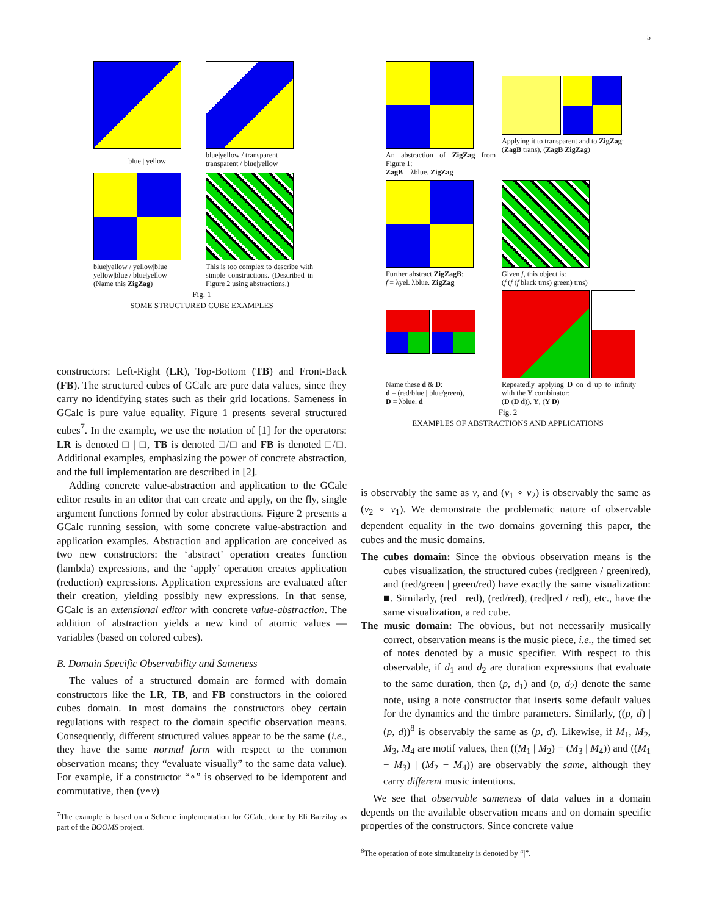5
blue | yellow
blue|yellow / transparent
transparent / blue|yellow
blue|yellow / yellow|blue
yellow|blue / blue|yellow
(Name this ZigZag)
This is too complex to describe with simple constructions. (Described in Figure 2 using abstractions.)
Fig. 1
SOME STRUCTURED CUBE EXAMPLES
An abstraction of ZigZag from Figure 1:
ZagB = λblue. ZigZag
Applying it to transparent and to ZigZag:
(ZagB trans), (ZagB ZigZag)
Further abstract ZigZagB:
f = λyel. λblue. ZigZag
Given f, this object is:
(f (f (f black trns) green) trns)
Name these d & D:
d = (red/blue | blue/green),
D = λblue. d
Repeatedly applying D on d up to infinity with the Y combinator:
(D (D d)), Y, (Y D)
Fig. 2
EXAMPLES OF ABSTRACTIONS AND APPLICATIONS
constructors: Left-Right (LR), Top-Bottom (TB) and Front-Back (FB). The structured cubes of GCalc are pure data values, since they carry no identifying states such as their grid locations. Sameness in GCalc is pure value equality. Figure 1 presents several structured cubes<sup>7</sup>. In the example, we use the notation of [1] for the operators: LR is denoted □ | □, TB is denoted □/□ and FB is denoted □/□. Additional examples, emphasizing the power of concrete abstraction, and the full implementation are described in [2].
Adding concrete value-abstraction and application to the GCalc editor results in an editor that can create and apply, on the fly, single argument functions formed by color abstractions. Figure 2 presents a GCalc running session, with some concrete value-abstraction and application examples. Abstraction and application are conceived as two new constructors: the ‘abstract’ operation creates function (lambda) expressions, and the ‘apply’ operation creates application (reduction) expressions. Application expressions are evaluated after their creation, yielding possibly new expressions. In that sense, GCalc is an extensional editor with concrete value-abstraction. The addition of abstraction yields a new kind of atomic values — variables (based on colored cubes).
B. Domain Specific Observability and Sameness
The values of a structured domain are formed with domain constructors like the LR, TB, and FB constructors in the colored cubes domain. In most domains the constructors obey certain regulations with respect to the domain specific observation means. Consequently, different structured values appear to be the same (i.e., they have the same normal form with respect to the common observation means; they “evaluate visually” to the same data value). For example, if a constructor “∘” is observed to be idempotent and commutative, then (v∘v)
<sup>7</sup> The example is based on a Scheme implementation for GCalc, done by Eli Barzilay as part of the BOOMS project.
is observably the same as v, and (v<sub>1</sub> ∘ v<sub>2</sub>) is observably the same as (v<sub>2</sub> ∘ v<sub>1</sub>). We demonstrate the problematic nature of observable dependent equality in the two domains governing this paper, the cubes and the music domains.
The cubes domain: Since the obvious observation means is the cubes visualization, the structured cubes (red|green / green|red), and (red/green | green/red) have exactly the same visualization: ■. Similarly, (red | red), (red/red), (red|red / red), etc., have the same visualization, a red cube.
The music domain: The obvious, but not necessarily musically correct, observation means is the music piece, i.e., the timed set of notes denoted by a music specifier. With respect to this observable, if d<sub>1</sub> and d<sub>2</sub> are duration expressions that evaluate to the same duration, then (p, d<sub>1</sub>) and (p, d<sub>2</sub>) denote the same note, using a note constructor that inserts some default values for the dynamics and the timbre parameters. Similarly, ((p, d) | (p, d))<sup>8</sup> is observably the same as (p, d). Likewise, if M<sub>1</sub>, M<sub>2</sub>, M<sub>3</sub>, M<sub>4</sub> are motif values, then ((M<sub>1</sub> | M<sub>2</sub>) − (M<sub>3</sub> | M<sub>4</sub>)) and ((M<sub>1</sub> − M<sub>3</sub>) | (M<sub>2</sub> − M<sub>4</sub>)) are observably the same, although they carry different music intentions.
We see that observable sameness of data values in a domain depends on the available observation means and on domain specific properties of the constructors. Since concrete value
<sup>8</sup> The operation of note simultaneity is denoted by “|”.